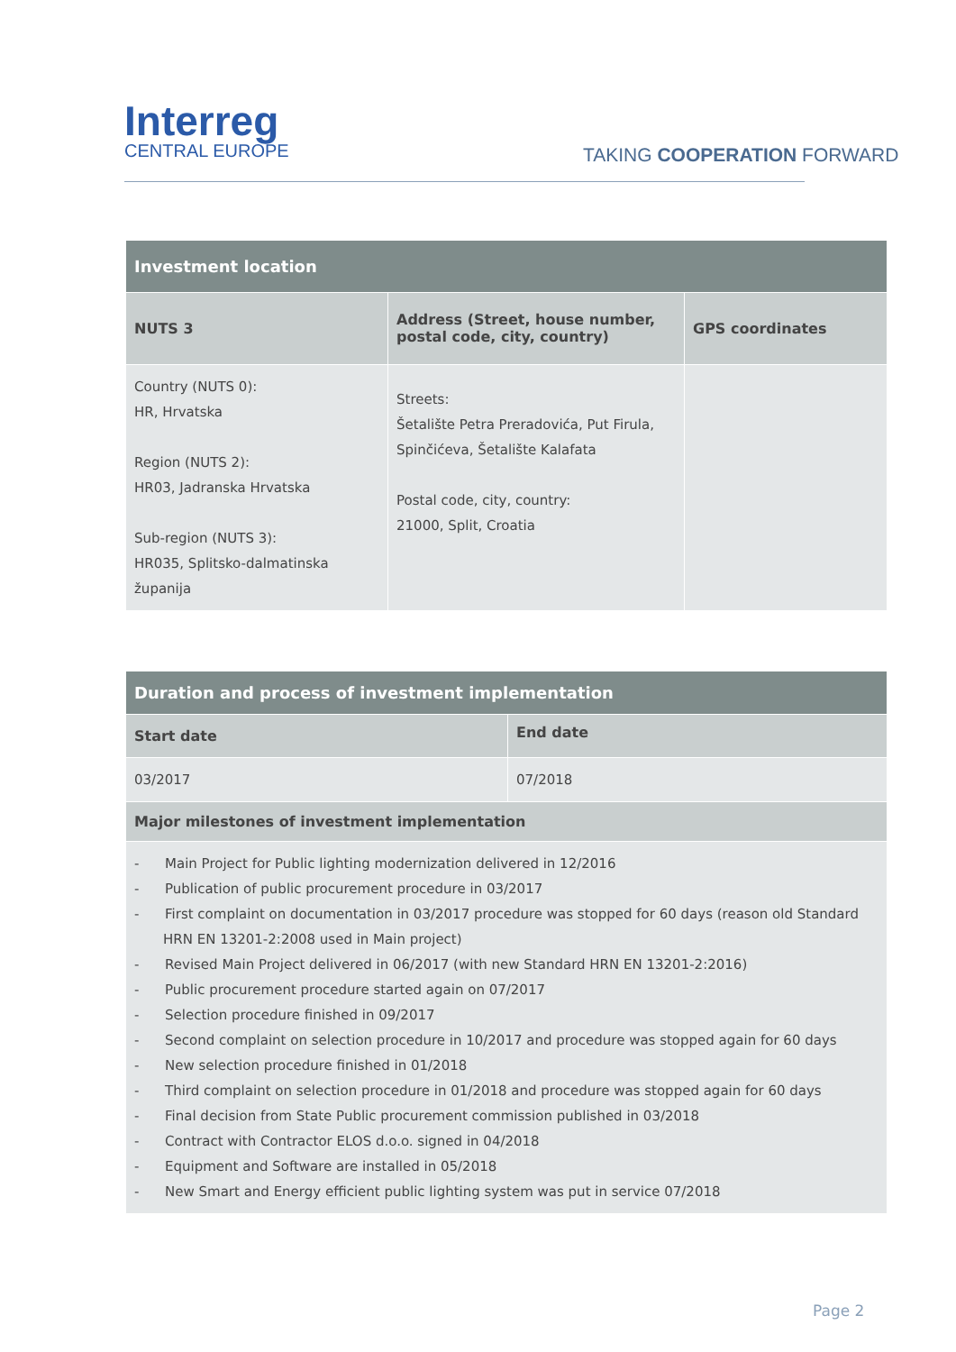Interreg
CENTRAL EUROPE
TAKING COOPERATION FORWARD
| Investment location | | |
| --- | --- | --- |
| NUTS 3 | Address (Street, house number, postal code, city, country) | GPS coordinates |
| Country (NUTS 0): HR, Hrvatska Region (NUTS 2): HR03, Jadranska Hrvatska Sub-region (NUTS 3): HR035, Splitsko-dalmatinska županija | Streets: Šetalište Petra Preradovića, Put Firula, Spinčićeva, Šetalište Kalafata Postal code, city, country: 21000, Split, Croatia | |
| Duration and process of investment implementation | |
| --- | --- |
| Start date | End date |
| 03/2017 | 07/2018 |
| Major milestones of investment implementation | |
| - Main Project for Public lighting modernization delivered in 12/2016 - Publication of public procurement procedure in 03/2017 - First complaint on documentation in 03/2017 procedure was stopped for 60 days (reason old Standard HRN EN 13201-2:2008 used in Main project) - Revised Main Project delivered in 06/2017 (with new Standard HRN EN 13201-2:2016) - Public procurement procedure started again on 07/2017 - Selection procedure finished in 09/2017 - Second complaint on selection procedure in 10/2017 and procedure was stopped again for 60 days - New selection procedure finished in 01/2018 - Third complaint on selection procedure in 01/2018 and procedure was stopped again for 60 days - Final decision from State Public procurement commission published in 03/2018 - Contract with Contractor ELOS d.o.o. signed in 04/2018 - Equipment and Software are installed in 05/2018 - New Smart and Energy efficient public lighting system was put in service 07/2018 | |
Page 2